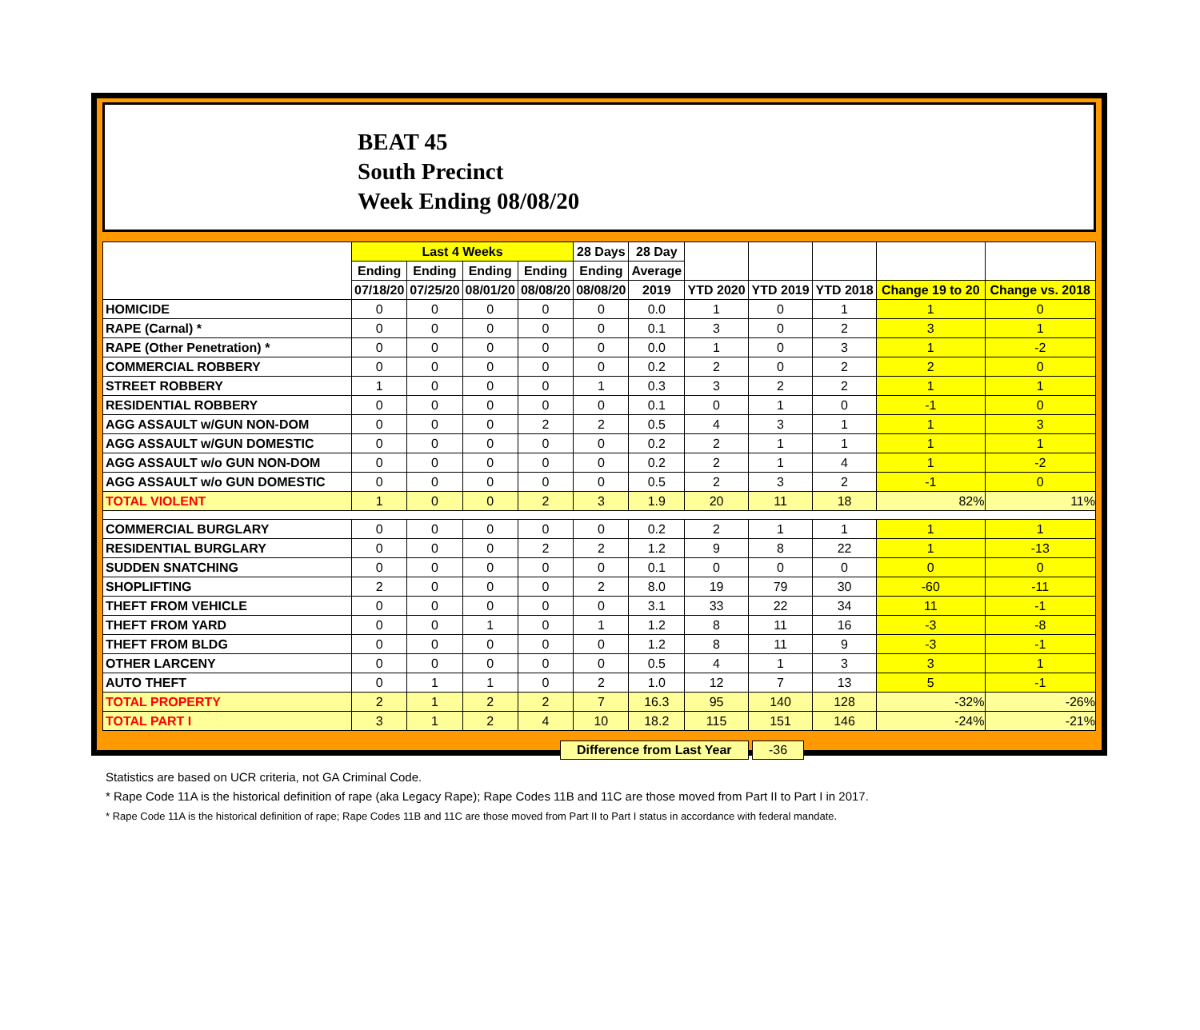BEAT 45
South Precinct
Week Ending 08/08/20
| | Last 4 Weeks | | | | 28 Days | 28 Day | | | | | |
| --- | --- | --- | --- | --- | --- | --- | --- | --- | --- | --- | --- |
| | Ending | Ending | Ending | Ending | Ending | Average | | | | | |
| | 07/18/20 | 07/25/20 | 08/01/20 | 08/08/20 | 08/08/20 | 2019 | YTD 2020 | YTD 2019 | YTD 2018 | Change 19 to 20 | Change vs. 2018 |
| HOMICIDE | 0 | 0 | 0 | 0 | 0 | 0.0 | 1 | 0 | 1 | 1 | 0 |
| RAPE (Carnal) * | 0 | 0 | 0 | 0 | 0 | 0.1 | 3 | 0 | 2 | 3 | 1 |
| RAPE (Other Penetration) * | 0 | 0 | 0 | 0 | 0 | 0.0 | 1 | 0 | 3 | 1 | -2 |
| COMMERCIAL ROBBERY | 0 | 0 | 0 | 0 | 0 | 0.2 | 2 | 0 | 2 | 2 | 0 |
| STREET ROBBERY | 1 | 0 | 0 | 0 | 1 | 0.3 | 3 | 2 | 2 | 1 | 1 |
| RESIDENTIAL ROBBERY | 0 | 0 | 0 | 0 | 0 | 0.1 | 0 | 1 | 0 | -1 | 0 |
| AGG ASSAULT w/GUN NON-DOM | 0 | 0 | 0 | 2 | 2 | 0.5 | 4 | 3 | 1 | 1 | 3 |
| AGG ASSAULT w/GUN DOMESTIC | 0 | 0 | 0 | 0 | 0 | 0.2 | 2 | 1 | 1 | 1 | 1 |
| AGG ASSAULT w/o GUN NON-DOM | 0 | 0 | 0 | 0 | 0 | 0.2 | 2 | 1 | 4 | 1 | -2 |
| AGG ASSAULT w/o GUN DOMESTIC | 0 | 0 | 0 | 0 | 0 | 0.5 | 2 | 3 | 2 | -1 | 0 |
| TOTAL VIOLENT | 1 | 0 | 0 | 2 | 3 | 1.9 | 20 | 11 | 18 | 82% | 11% |
| COMMERCIAL BURGLARY | 0 | 0 | 0 | 0 | 0 | 0.2 | 2 | 1 | 1 | 1 | 1 |
| RESIDENTIAL BURGLARY | 0 | 0 | 0 | 2 | 2 | 1.2 | 9 | 8 | 22 | 1 | -13 |
| SUDDEN SNATCHING | 0 | 0 | 0 | 0 | 0 | 0.1 | 0 | 0 | 0 | 0 | 0 |
| SHOPLIFTING | 2 | 0 | 0 | 0 | 2 | 8.0 | 19 | 79 | 30 | -60 | -11 |
| THEFT FROM VEHICLE | 0 | 0 | 0 | 0 | 0 | 3.1 | 33 | 22 | 34 | 11 | -1 |
| THEFT FROM YARD | 0 | 0 | 1 | 0 | 1 | 1.2 | 8 | 11 | 16 | -3 | -8 |
| THEFT FROM BLDG | 0 | 0 | 0 | 0 | 0 | 1.2 | 8 | 11 | 9 | -3 | -1 |
| OTHER LARCENY | 0 | 0 | 0 | 0 | 0 | 0.5 | 4 | 1 | 3 | 3 | 1 |
| AUTO THEFT | 0 | 1 | 1 | 0 | 2 | 1.0 | 12 | 7 | 13 | 5 | -1 |
| TOTAL PROPERTY | 2 | 1 | 2 | 2 | 7 | 16.3 | 95 | 140 | 128 | -32% | -26% |
| TOTAL PART I | 3 | 1 | 2 | 4 | 10 | 18.2 | 115 | 151 | 146 | -24% | -21% |
Difference from Last Year -36
Statistics are based on UCR criteria, not GA Criminal Code.
* Rape Code 11A is the historical definition of rape (aka Legacy Rape); Rape Codes 11B and 11C are those moved from Part II to Part I in 2017.
* Rape Code 11A is the historical definition of rape; Rape Codes 11B and 11C are those moved from Part II to Part I status in accordance with federal mandate.